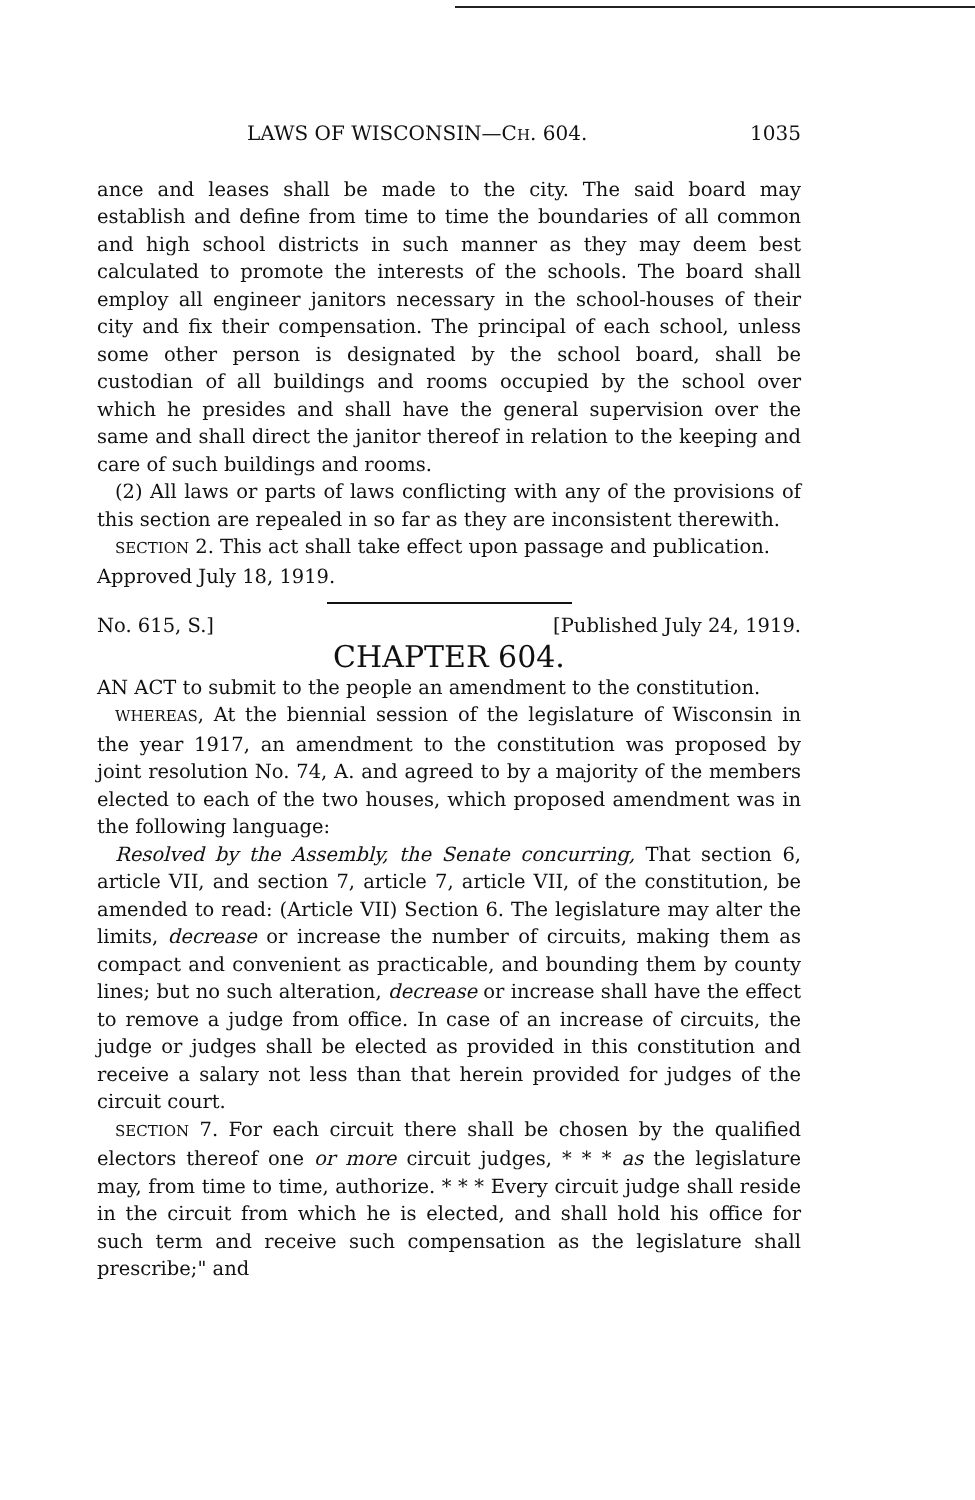LAWS OF WISCONSIN—CH. 604. 1035
ance and leases shall be made to the city. The said board may establish and define from time to time the boundaries of all common and high school districts in such manner as they may deem best calculated to promote the interests of the schools. The board shall employ all engineer janitors necessary in the school-houses of their city and fix their compensation. The principal of each school, unless some other person is designated by the school board, shall be custodian of all buildings and rooms occupied by the school over which he presides and shall have the general supervision over the same and shall direct the janitor thereof in relation to the keeping and care of such buildings and rooms.
(2) All laws or parts of laws conflicting with any of the provisions of this section are repealed in so far as they are inconsistent therewith.
SECTION 2. This act shall take effect upon passage and publication.
Approved July 18, 1919.
No. 615, S.] [Published July 24, 1919.
CHAPTER 604.
AN ACT to submit to the people an amendment to the constitution.
WHEREAS, At the biennial session of the legislature of Wisconsin in the year 1917, an amendment to the constitution was proposed by joint resolution No. 74, A. and agreed to by a majority of the members elected to each of the two houses, which proposed amendment was in the following language:
Resolved by the Assembly, the Senate concurring, That section 6, article VII, and section 7, article 7, article VII, of the constitution, be amended to read: (Article VII) Section 6. The legislature may alter the limits, decrease or increase the number of circuits, making them as compact and convenient as practicable, and bounding them by county lines; but no such alteration, decrease or increase shall have the effect to remove a judge from office. In case of an increase of circuits, the judge or judges shall be elected as provided in this constitution and receive a salary not less than that herein provided for judges of the circuit court.
SECTION 7. For each circuit there shall be chosen by the qualified electors thereof one or more circuit judges, * * * as the legislature may, from time to time, authorize. * * * Every circuit judge shall reside in the circuit from which he is elected, and shall hold his office for such term and receive such compensation as the legislature shall prescribe;" and